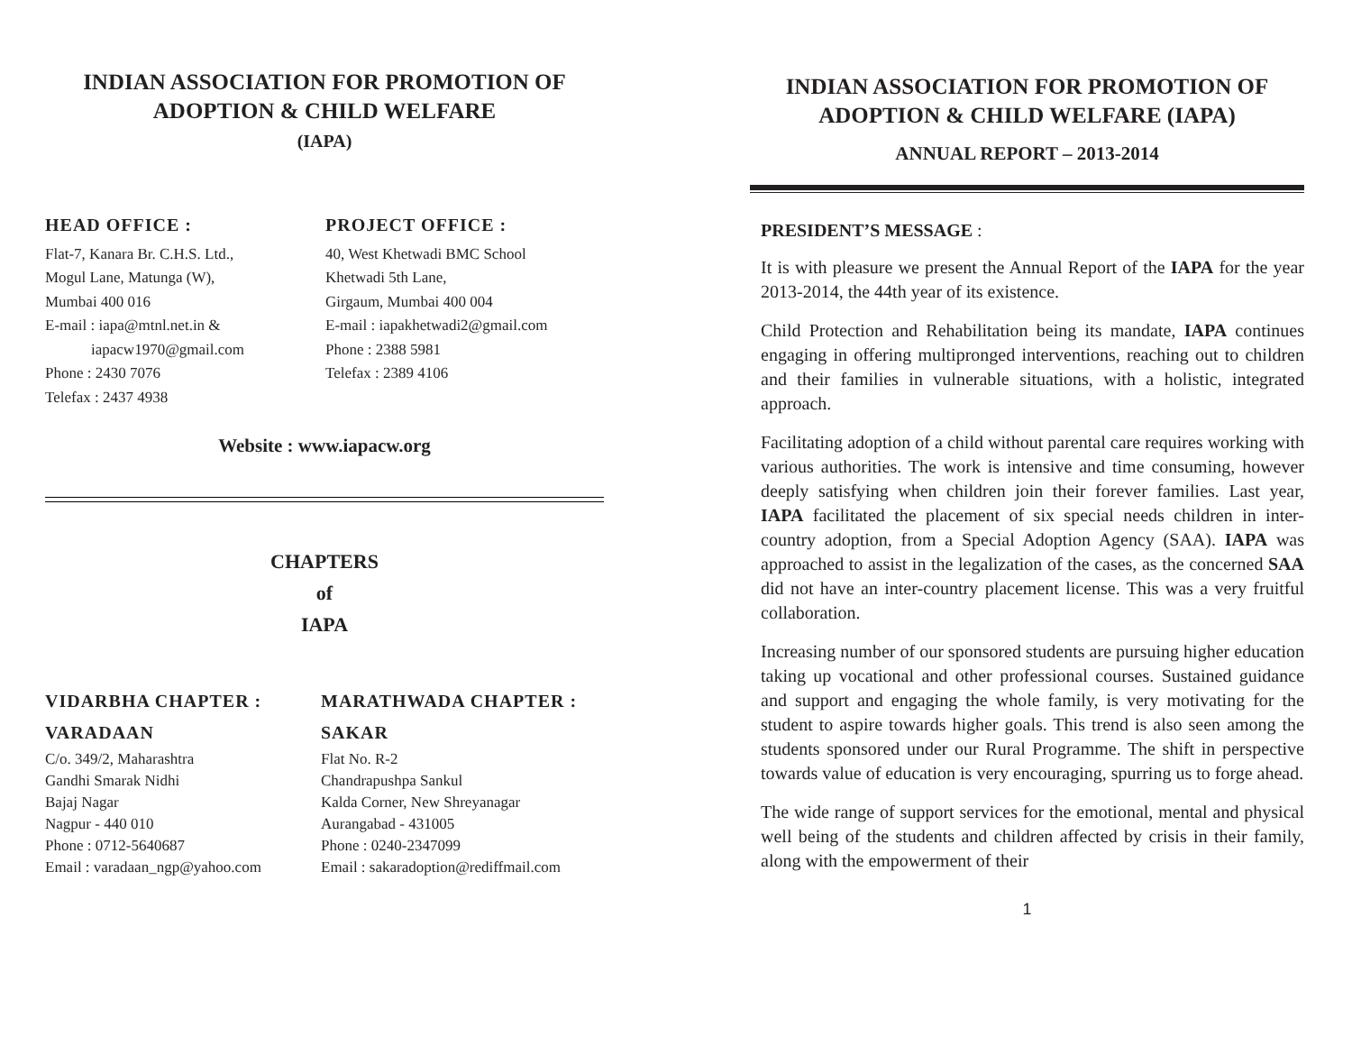INDIAN ASSOCIATION FOR PROMOTION OF
ADOPTION & CHILD WELFARE
(IAPA)
HEAD OFFICE :
Flat-7, Kanara Br. C.H.S. Ltd.,
Mogul Lane, Matunga (W),
Mumbai 400 016
E-mail : iapa@mtnl.net.in &
iapacw1970@gmail.com
Phone : 2430 7076
Telefax : 2437 4938
PROJECT OFFICE :
40, West Khetwadi BMC School
Khetwadi 5th Lane,
Girgaum, Mumbai 400 004
E-mail : iapakhetwadi2@gmail.com
Phone : 2388 5981
Telefax : 2389 4106
Website : www.iapacw.org
CHAPTERS
of
IAPA
VIDARBHA CHAPTER :
VARADAAN
C/o. 349/2, Maharashtra
Gandhi Smarak Nidhi
Bajaj Nagar
Nagpur - 440 010
Phone : 0712-5640687
Email : varadaan_ngp@yahoo.com
MARATHWADA CHAPTER :
SAKAR
Flat No. R-2
Chandrapushpa Sankul
Kalda Corner, New Shreyanagar
Aurangabad - 431005
Phone : 0240-2347099
Email : sakaradoption@rediffmail.com
INDIAN ASSOCIATION FOR PROMOTION OF
ADOPTION & CHILD WELFARE (IAPA)
ANNUAL REPORT – 2013-2014
PRESIDENT’S MESSAGE :
It is with pleasure we present the Annual Report of the IAPA for the year 2013-2014, the 44th year of its existence.
Child Protection and Rehabilitation being its mandate, IAPA continues engaging in offering multipronged interventions, reaching out to children and their families in vulnerable situations, with a holistic, integrated approach.
Facilitating adoption of a child without parental care requires working with various authorities. The work is intensive and time consuming, however deeply satisfying when children join their forever families. Last year, IAPA facilitated the placement of six special needs children in inter-country adoption, from a Special Adoption Agency (SAA). IAPA was approached to assist in the legalization of the cases, as the concerned SAA did not have an inter-country placement license. This was a very fruitful collaboration.
Increasing number of our sponsored students are pursuing higher education taking up vocational and other professional courses. Sustained guidance and support and engaging the whole family, is very motivating for the student to aspire towards higher goals. This trend is also seen among the students sponsored under our Rural Programme. The shift in perspective towards value of education is very encouraging, spurring us to forge ahead.
The wide range of support services for the emotional, mental and physical well being of the students and children affected by crisis in their family, along with the empowerment of their
1